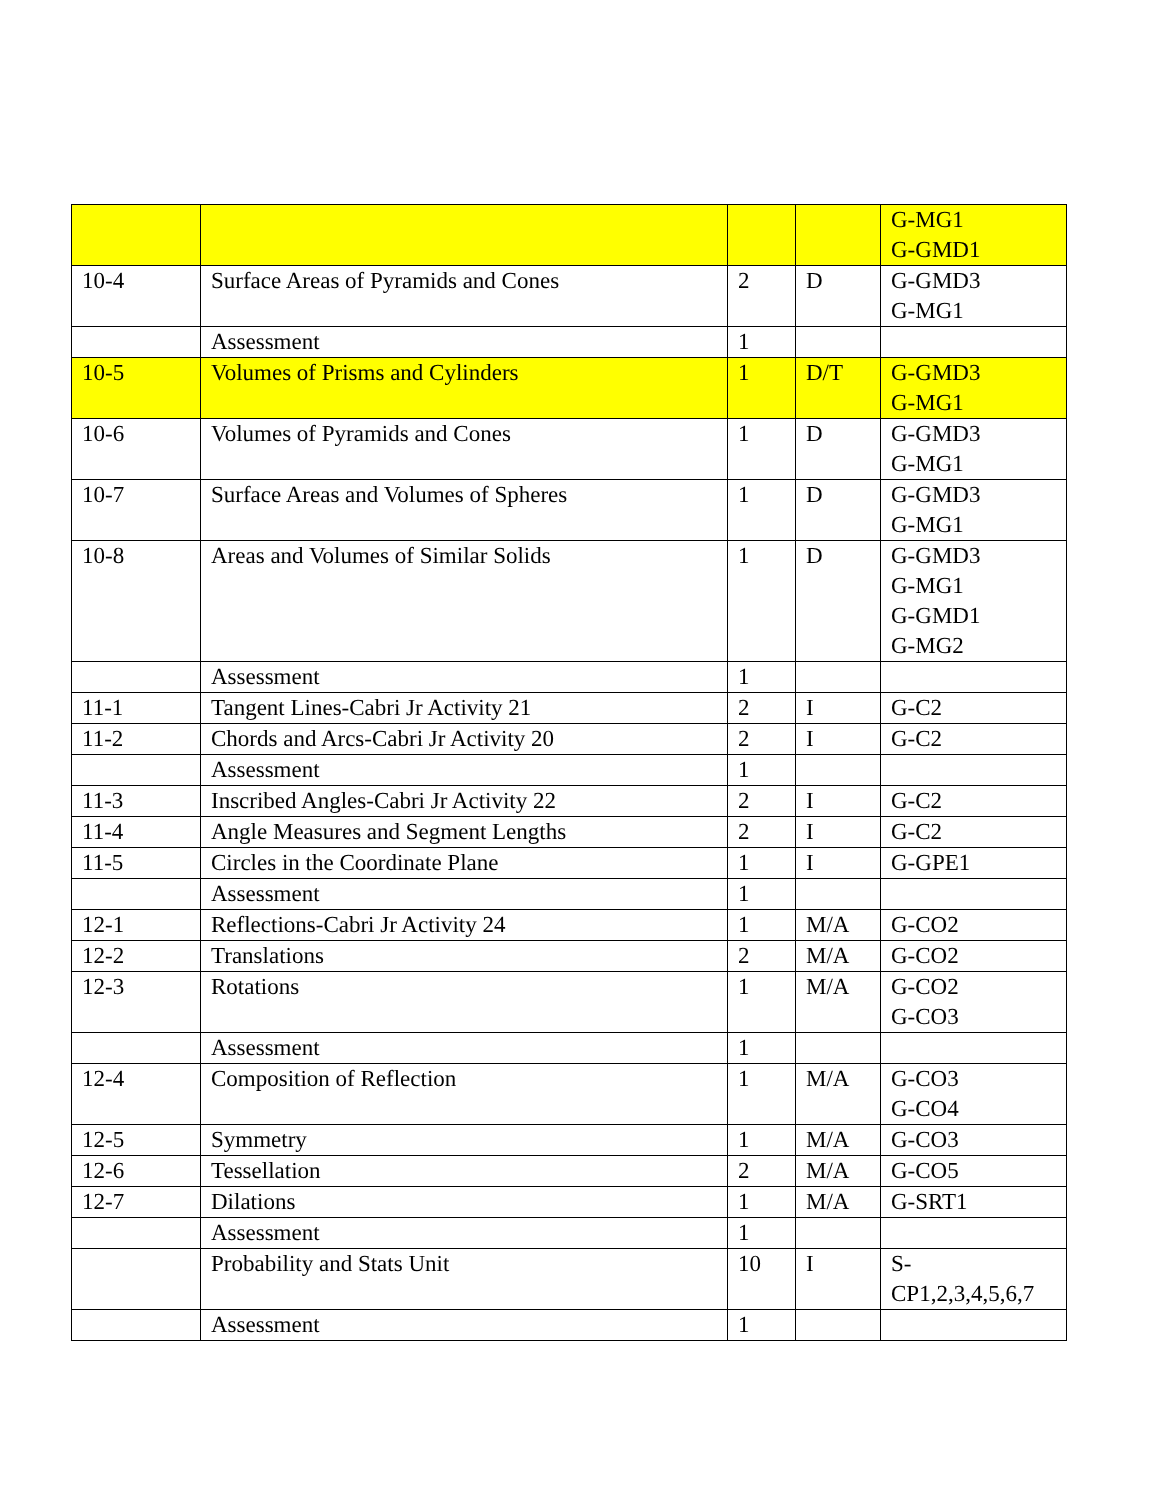| | | | | G-MG1 G-GMD1 |
| 10-4 | Surface Areas of Pyramids and Cones | 2 | D | G-GMD3 G-MG1 |
| | Assessment | 1 | | |
| 10-5 | Volumes of Prisms and Cylinders | 1 | D/T | G-GMD3 G-MG1 |
| 10-6 | Volumes of Pyramids and Cones | 1 | D | G-GMD3 G-MG1 |
| 10-7 | Surface Areas and Volumes of Spheres | 1 | D | G-GMD3 G-MG1 |
| 10-8 | Areas and Volumes of Similar Solids | 1 | D | G-GMD3 G-MG1 G-GMD1 G-MG2 |
| | Assessment | 1 | | |
| 11-1 | Tangent Lines-Cabri Jr Activity 21 | 2 | I | G-C2 |
| 11-2 | Chords and Arcs-Cabri Jr Activity 20 | 2 | I | G-C2 |
| | Assessment | 1 | | |
| 11-3 | Inscribed Angles-Cabri Jr Activity 22 | 2 | I | G-C2 |
| 11-4 | Angle Measures and Segment Lengths | 2 | I | G-C2 |
| 11-5 | Circles in the Coordinate Plane | 1 | I | G-GPE1 |
| | Assessment | 1 | | |
| 12-1 | Reflections-Cabri Jr Activity 24 | 1 | M/A | G-CO2 |
| 12-2 | Translations | 2 | M/A | G-CO2 |
| 12-3 | Rotations | 1 | M/A | G-CO2 G-CO3 |
| | Assessment | 1 | | |
| 12-4 | Composition of Reflection | 1 | M/A | G-CO3 G-CO4 |
| 12-5 | Symmetry | 1 | M/A | G-CO3 |
| 12-6 | Tessellation | 2 | M/A | G-CO5 |
| 12-7 | Dilations | 1 | M/A | G-SRT1 |
| | Assessment | 1 | | |
| | Probability and Stats Unit | 10 | I | S- CP1,2,3,4,5,6,7 |
| | Assessment | 1 | | |